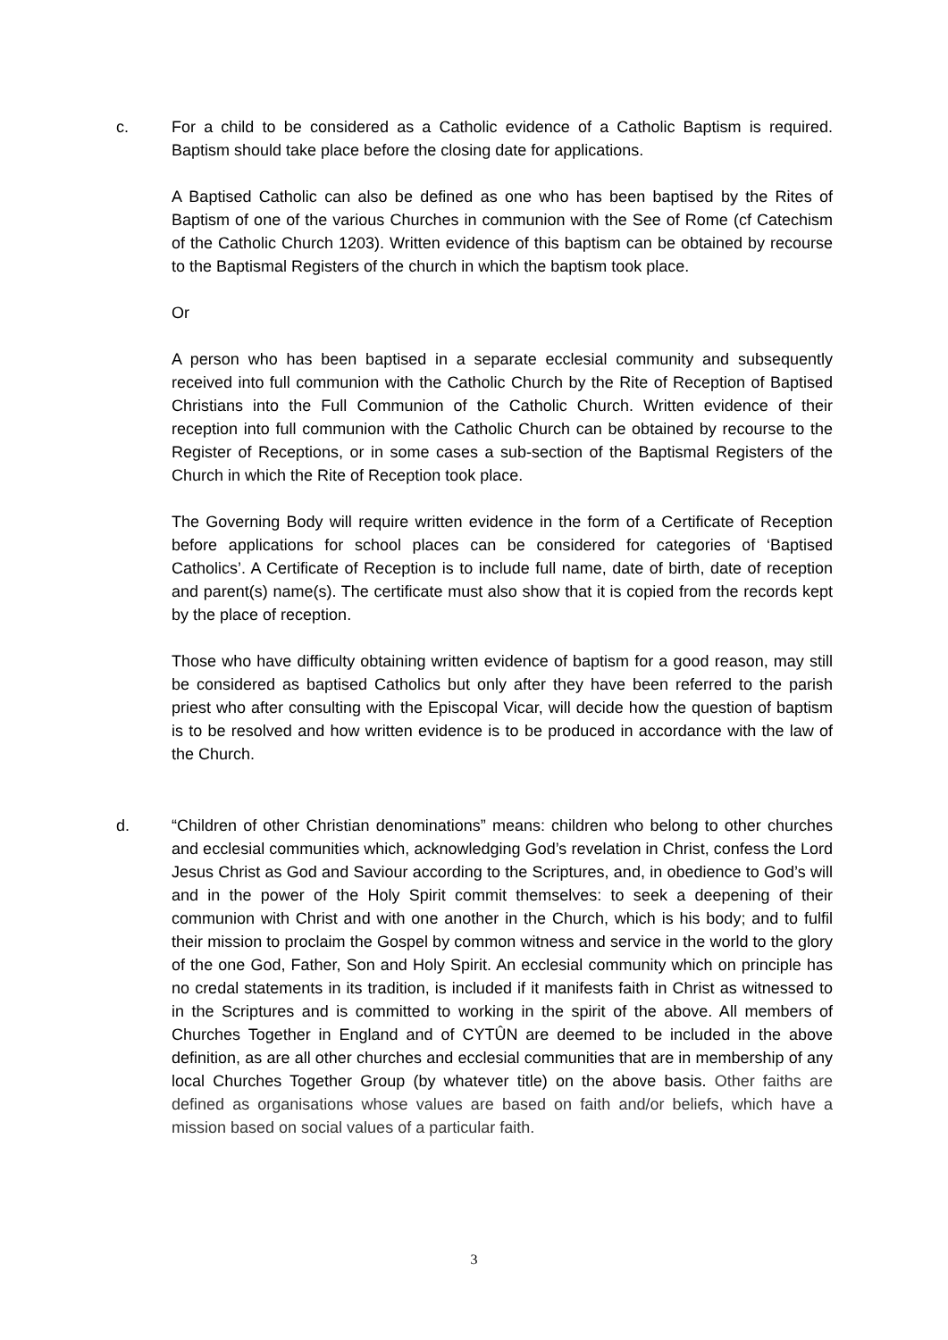c. For a child to be considered as a Catholic evidence of a Catholic Baptism is required. Baptism should take place before the closing date for applications.
A Baptised Catholic can also be defined as one who has been baptised by the Rites of Baptism of one of the various Churches in communion with the See of Rome (cf Catechism of the Catholic Church 1203). Written evidence of this baptism can be obtained by recourse to the Baptismal Registers of the church in which the baptism took place.
Or
A person who has been baptised in a separate ecclesial community and subsequently received into full communion with the Catholic Church by the Rite of Reception of Baptised Christians into the Full Communion of the Catholic Church. Written evidence of their reception into full communion with the Catholic Church can be obtained by recourse to the Register of Receptions, or in some cases a sub-section of the Baptismal Registers of the Church in which the Rite of Reception took place.
The Governing Body will require written evidence in the form of a Certificate of Reception before applications for school places can be considered for categories of ‘Baptised Catholics’. A Certificate of Reception is to include full name, date of birth, date of reception and parent(s) name(s). The certificate must also show that it is copied from the records kept by the place of reception.
Those who have difficulty obtaining written evidence of baptism for a good reason, may still be considered as baptised Catholics but only after they have been referred to the parish priest who after consulting with the Episcopal Vicar, will decide how the question of baptism is to be resolved and how written evidence is to be produced in accordance with the law of the Church.
d. “Children of other Christian denominations” means: children who belong to other churches and ecclesial communities which, acknowledging God’s revelation in Christ, confess the Lord Jesus Christ as God and Saviour according to the Scriptures, and, in obedience to God’s will and in the power of the Holy Spirit commit themselves: to seek a deepening of their communion with Christ and with one another in the Church, which is his body; and to fulfil their mission to proclaim the Gospel by common witness and service in the world to the glory of the one God, Father, Son and Holy Spirit. An ecclesial community which on principle has no credal statements in its tradition, is included if it manifests faith in Christ as witnessed to in the Scriptures and is committed to working in the spirit of the above. All members of Churches Together in England and of CYTÛN are deemed to be included in the above definition, as are all other churches and ecclesial communities that are in membership of any local Churches Together Group (by whatever title) on the above basis. Other faiths are defined as organisations whose values are based on faith and/or beliefs, which have a mission based on social values of a particular faith.
3